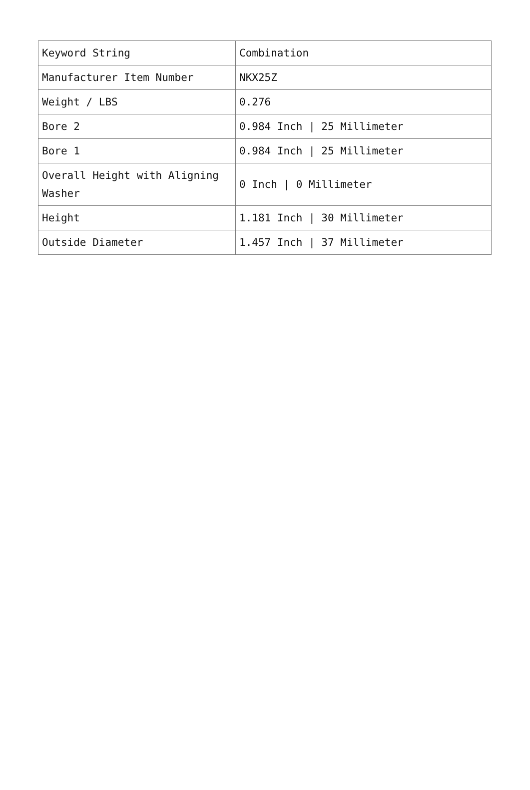| Keyword String | Combination |
| Manufacturer Item Number | NKX25Z |
| Weight / LBS | 0.276 |
| Bore 2 | 0.984 Inch / 25 Millimeter |
| Bore 1 | 0.984 Inch / 25 Millimeter |
| Overall Height with Aligning Washer | 0 Inch / 0 Millimeter |
| Height | 1.181 Inch / 30 Millimeter |
| Outside Diameter | 1.457 Inch / 37 Millimeter |